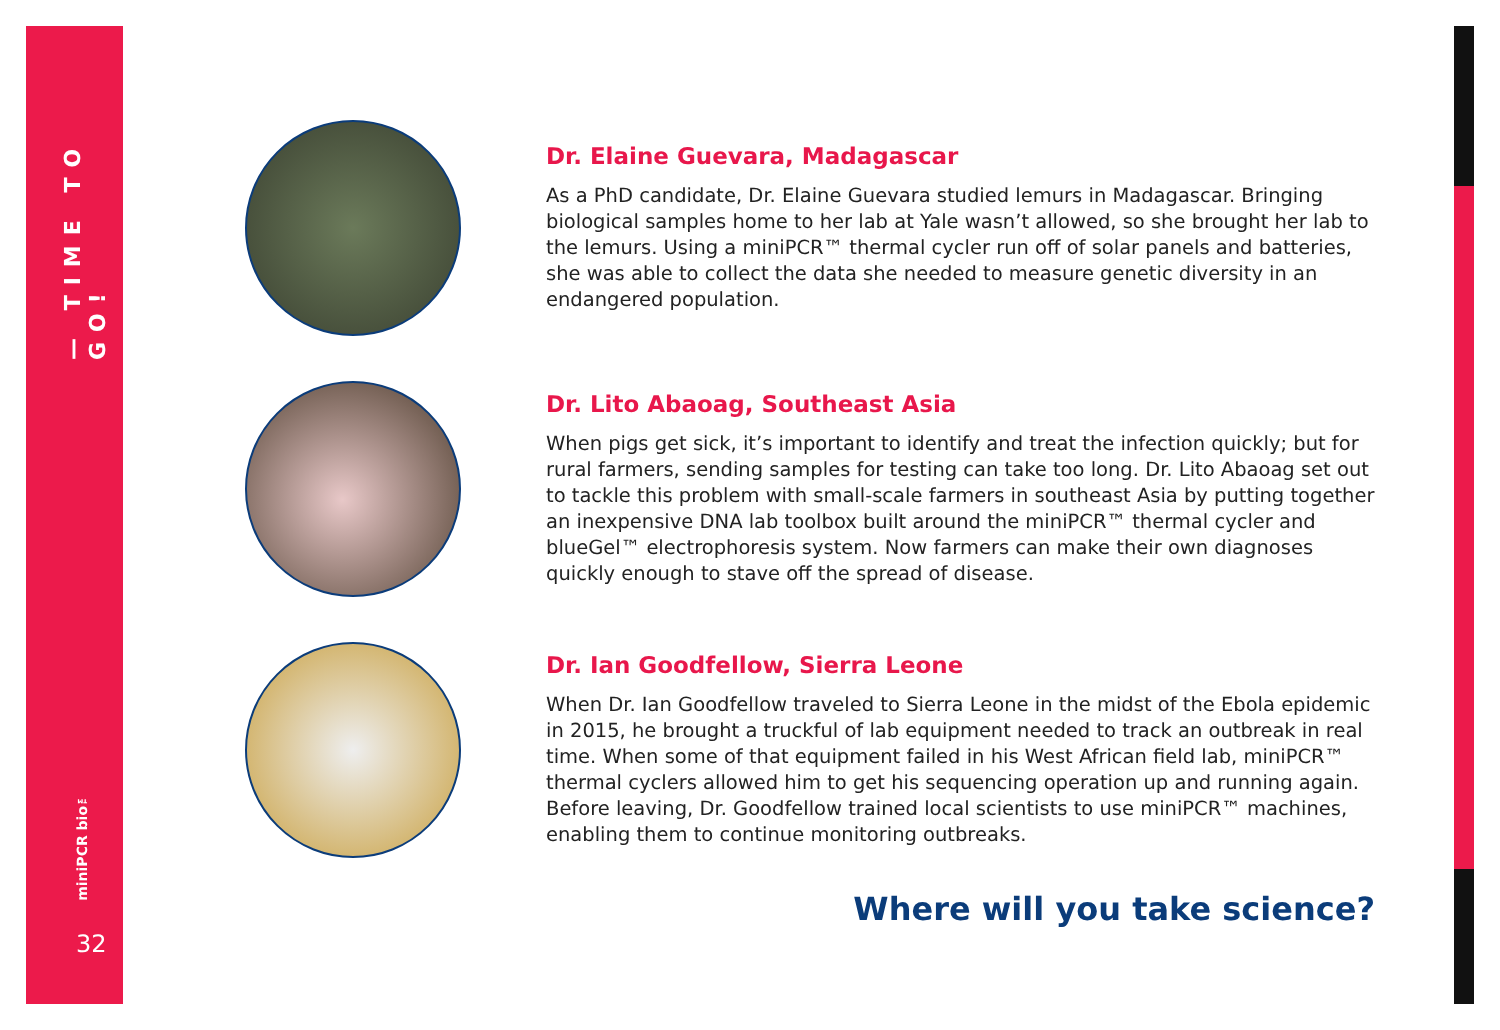— TIME TO GO!
miniPCR bio™
32
Dr. Elaine Guevara, Madagascar
As a PhD candidate, Dr. Elaine Guevara studied lemurs in Madagascar. Bringing biological samples home to her lab at Yale wasn’t allowed, so she brought her lab to the lemurs. Using a miniPCR™ thermal cycler run off of solar panels and batteries, she was able to collect the data she needed to measure genetic diversity in an endangered population.
Dr. Lito Abaoag, Southeast Asia
When pigs get sick, it’s important to identify and treat the infection quickly; but for rural farmers, sending samples for testing can take too long. Dr. Lito Abaoag set out to tackle this problem with small-scale farmers in southeast Asia by putting together an inexpensive DNA lab toolbox built around the miniPCR™ thermal cycler and blueGel™ electrophoresis system. Now farmers can make their own diagnoses quickly enough to stave off the spread of disease.
Dr. Ian Goodfellow, Sierra Leone
When Dr. Ian Goodfellow traveled to Sierra Leone in the midst of the Ebola epidemic in 2015, he brought a truckful of lab equipment needed to track an outbreak in real time. When some of that equipment failed in his West African field lab, miniPCR™ thermal cyclers allowed him to get his sequencing operation up and running again. Before leaving, Dr. Goodfellow trained local scientists to use miniPCR™ machines, enabling them to continue monitoring outbreaks.
Where will you take science?